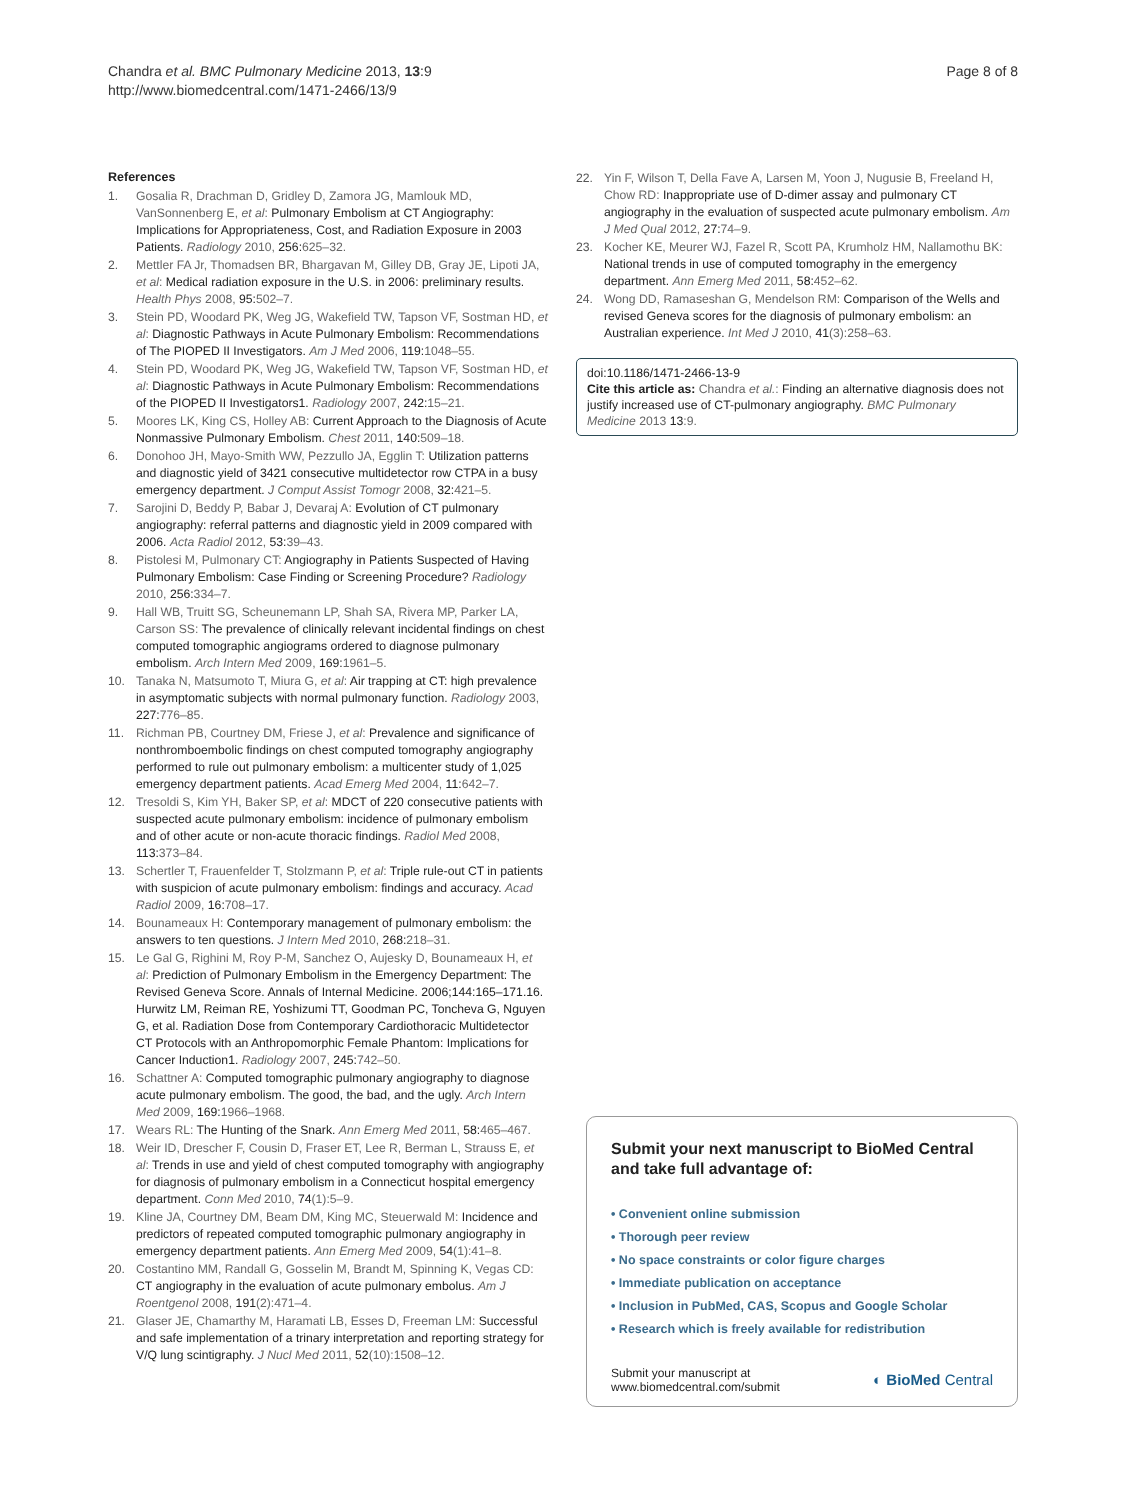Chandra et al. BMC Pulmonary Medicine 2013, 13:9
http://www.biomedcentral.com/1471-2466/13/9
Page 8 of 8
References
1. Gosalia R, Drachman D, Gridley D, Zamora JG, Mamlouk MD, VanSonnenberg E, et al: Pulmonary Embolism at CT Angiography: Implications for Appropriateness, Cost, and Radiation Exposure in 2003 Patients. Radiology 2010, 256:625–32.
2. Mettler FA Jr, Thomadsen BR, Bhargavan M, Gilley DB, Gray JE, Lipoti JA, et al: Medical radiation exposure in the U.S. in 2006: preliminary results. Health Phys 2008, 95:502–7.
3. Stein PD, Woodard PK, Weg JG, Wakefield TW, Tapson VF, Sostman HD, et al: Diagnostic Pathways in Acute Pulmonary Embolism: Recommendations of The PIOPED II Investigators. Am J Med 2006, 119:1048–55.
4. Stein PD, Woodard PK, Weg JG, Wakefield TW, Tapson VF, Sostman HD, et al: Diagnostic Pathways in Acute Pulmonary Embolism: Recommendations of the PIOPED II Investigators1. Radiology 2007, 242:15–21.
5. Moores LK, King CS, Holley AB: Current Approach to the Diagnosis of Acute Nonmassive Pulmonary Embolism. Chest 2011, 140:509–18.
6. Donohoo JH, Mayo-Smith WW, Pezzullo JA, Egglin T: Utilization patterns and diagnostic yield of 3421 consecutive multidetector row CTPA in a busy emergency department. J Comput Assist Tomogr 2008, 32:421–5.
7. Sarojini D, Beddy P, Babar J, Devaraj A: Evolution of CT pulmonary angiography: referral patterns and diagnostic yield in 2009 compared with 2006. Acta Radiol 2012, 53:39–43.
8. Pistolesi M, Pulmonary CT: Angiography in Patients Suspected of Having Pulmonary Embolism: Case Finding or Screening Procedure? Radiology 2010, 256:334–7.
9. Hall WB, Truitt SG, Scheunemann LP, Shah SA, Rivera MP, Parker LA, Carson SS: The prevalence of clinically relevant incidental findings on chest computed tomographic angiograms ordered to diagnose pulmonary embolism. Arch Intern Med 2009, 169:1961–5.
10. Tanaka N, Matsumoto T, Miura G, et al: Air trapping at CT: high prevalence in asymptomatic subjects with normal pulmonary function. Radiology 2003, 227:776–85.
11. Richman PB, Courtney DM, Friese J, et al: Prevalence and significance of nonthromboembolic findings on chest computed tomography angiography performed to rule out pulmonary embolism: a multicenter study of 1,025 emergency department patients. Acad Emerg Med 2004, 11:642–7.
12. Tresoldi S, Kim YH, Baker SP, et al: MDCT of 220 consecutive patients with suspected acute pulmonary embolism: incidence of pulmonary embolism and of other acute or non-acute thoracic findings. Radiol Med 2008, 113:373–84.
13. Schertler T, Frauenfelder T, Stolzmann P, et al: Triple rule-out CT in patients with suspicion of acute pulmonary embolism: findings and accuracy. Acad Radiol 2009, 16:708–17.
14. Bounameaux H: Contemporary management of pulmonary embolism: the answers to ten questions. J Intern Med 2010, 268:218–31.
15. Le Gal G, Righini M, Roy P-M, Sanchez O, Aujesky D, Bounameaux H, et al: Prediction of Pulmonary Embolism in the Emergency Department: The Revised Geneva Score. Annals of Internal Medicine. 2006;144:165–171.16. Hurwitz LM, Reiman RE, Yoshizumi TT, Goodman PC, Toncheva G, Nguyen G, et al. Radiation Dose from Contemporary Cardiothoracic Multidetector CT Protocols with an Anthropomorphic Female Phantom: Implications for Cancer Induction1. Radiology 2007, 245:742–50.
16. Schattner A: Computed tomographic pulmonary angiography to diagnose acute pulmonary embolism. The good, the bad, and the ugly. Arch Intern Med 2009, 169:1966–1968.
17. Wears RL: The Hunting of the Snark. Ann Emerg Med 2011, 58:465–467.
18. Weir ID, Drescher F, Cousin D, Fraser ET, Lee R, Berman L, Strauss E, et al: Trends in use and yield of chest computed tomography with angiography for diagnosis of pulmonary embolism in a Connecticut hospital emergency department. Conn Med 2010, 74(1):5–9.
19. Kline JA, Courtney DM, Beam DM, King MC, Steuerwald M: Incidence and predictors of repeated computed tomographic pulmonary angiography in emergency department patients. Ann Emerg Med 2009, 54(1):41–8.
20. Costantino MM, Randall G, Gosselin M, Brandt M, Spinning K, Vegas CD: CT angiography in the evaluation of acute pulmonary embolus. Am J Roentgenol 2008, 191(2):471–4.
21. Glaser JE, Chamarthy M, Haramati LB, Esses D, Freeman LM: Successful and safe implementation of a trinary interpretation and reporting strategy for V/Q lung scintigraphy. J Nucl Med 2011, 52(10):1508–12.
22. Yin F, Wilson T, Della Fave A, Larsen M, Yoon J, Nugusie B, Freeland H, Chow RD: Inappropriate use of D-dimer assay and pulmonary CT angiography in the evaluation of suspected acute pulmonary embolism. Am J Med Qual 2012, 27:74–9.
23. Kocher KE, Meurer WJ, Fazel R, Scott PA, Krumholz HM, Nallamothu BK: National trends in use of computed tomography in the emergency department. Ann Emerg Med 2011, 58:452–62.
24. Wong DD, Ramaseshan G, Mendelson RM: Comparison of the Wells and revised Geneva scores for the diagnosis of pulmonary embolism: an Australian experience. Int Med J 2010, 41(3):258–63.
doi:10.1186/1471-2466-13-9
Cite this article as: Chandra et al.: Finding an alternative diagnosis does not justify increased use of CT-pulmonary angiography. BMC Pulmonary Medicine 2013 13:9.
Submit your next manuscript to BioMed Central and take full advantage of:
• Convenient online submission
• Thorough peer review
• No space constraints or color figure charges
• Immediate publication on acceptance
• Inclusion in PubMed, CAS, Scopus and Google Scholar
• Research which is freely available for redistribution
Submit your manuscript at
www.biomedcentral.com/submit
◐ BioMed Central